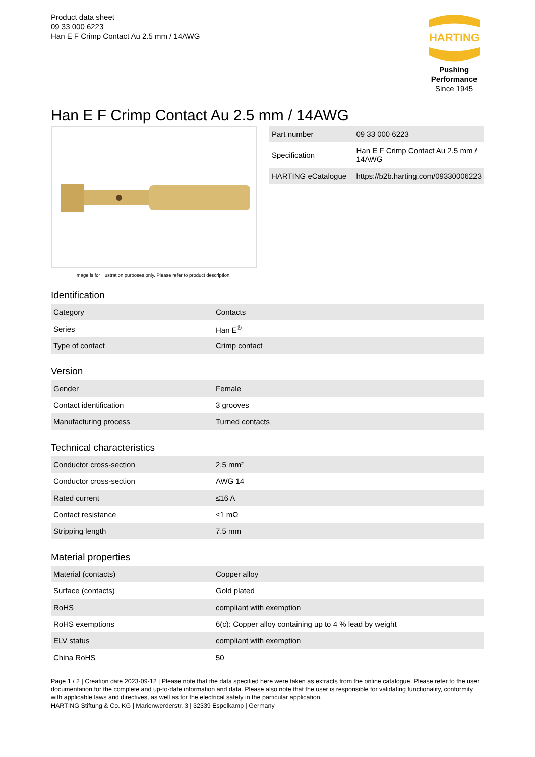Product data sheet
09 33 000 6223
Han E F Crimp Contact Au 2.5 mm / 14AWG
HARTING
Pushing Performance
Since 1945
Han E F Crimp Contact Au 2.5 mm / 14AWG
Image is for illustration purposes only. Please refer to product description.
| Part number | 09 33 000 6223 |
| Specification | Han E F Crimp Contact Au 2.5 mm / 14AWG |
| HARTING eCatalogue | https://b2b.harting.com/09330006223 |
Identification
| Category | Contacts |
| Series | Han E<sup>®</sup> |
| Type of contact | Crimp contact |
Version
| Gender | Female |
| Contact identification | 3 grooves |
| Manufacturing process | Turned contacts |
Technical characteristics
| Conductor cross-section | 2.5 mm² |
| Conductor cross-section | AWG 14 |
| Rated current | ≤16 A |
| Contact resistance | ≤1 mΩ |
| Stripping length | 7.5 mm |
Material properties
| Material (contacts) | Copper alloy |
| Surface (contacts) | Gold plated |
| RoHS | compliant with exemption |
| RoHS exemptions | 6(c): Copper alloy containing up to 4 % lead by weight |
| ELV status | compliant with exemption |
| China RoHS | 50 |
Page 1 / 2 | Creation date 2023-09-12 | Please note that the data specified here were taken as extracts from the online catalogue. Please refer to the user documentation for the complete and up-to-date information and data. Please also note that the user is responsible for validating functionality, conformity with applicable laws and directives, as well as for the electrical safety in the particular application.
HARTING Stiftung & Co. KG | Marienwerderstr. 3 | 32339 Espelkamp | Germany